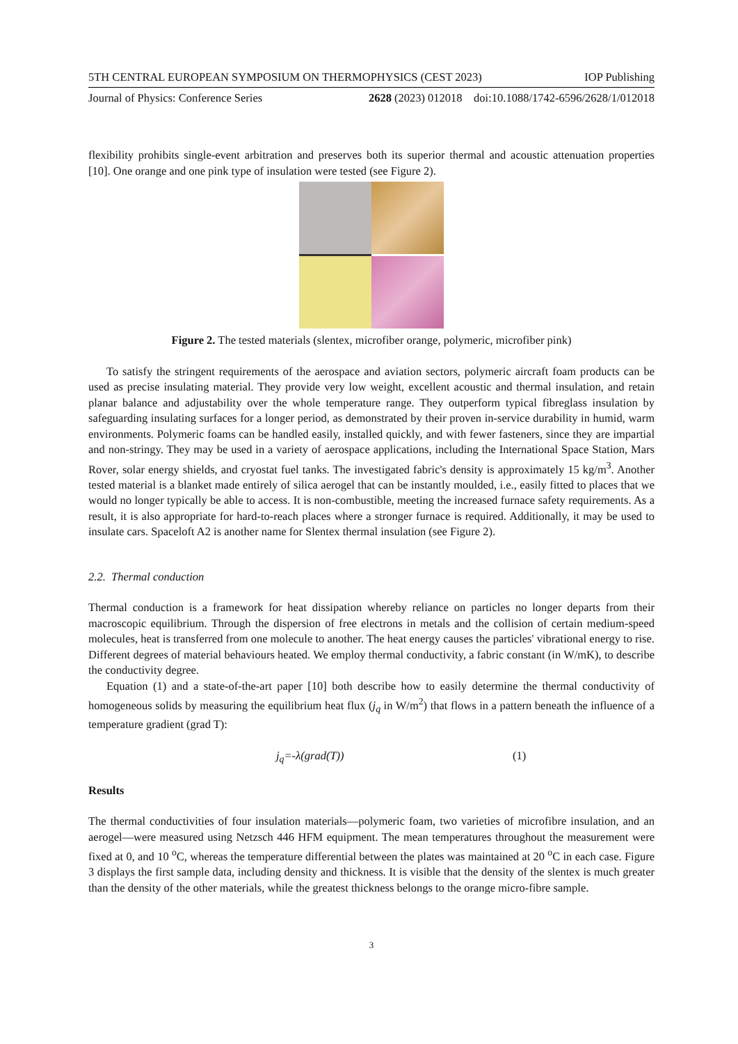5TH CENTRAL EUROPEAN SYMPOSIUM ON THERMOPHYSICS (CEST 2023) IOP Publishing
Journal of Physics: Conference Series 2628 (2023) 012018 doi:10.1088/1742-6596/2628/1/012018
flexibility prohibits single-event arbitration and preserves both its superior thermal and acoustic attenuation properties [10]. One orange and one pink type of insulation were tested (see Figure 2).
Figure 2. The tested materials (slentex, microfiber orange, polymeric, microfiber pink)
To satisfy the stringent requirements of the aerospace and aviation sectors, polymeric aircraft foam products can be used as precise insulating material. They provide very low weight, excellent acoustic and thermal insulation, and retain planar balance and adjustability over the whole temperature range. They outperform typical fibreglass insulation by safeguarding insulating surfaces for a longer period, as demonstrated by their proven in-service durability in humid, warm environments. Polymeric foams can be handled easily, installed quickly, and with fewer fasteners, since they are impartial and non-stringy. They may be used in a variety of aerospace applications, including the International Space Station, Mars Rover, solar energy shields, and cryostat fuel tanks. The investigated fabric's density is approximately 15 kg/m<sup>3</sup>. Another tested material is a blanket made entirely of silica aerogel that can be instantly moulded, i.e., easily fitted to places that we would no longer typically be able to access. It is non-combustible, meeting the increased furnace safety requirements. As a result, it is also appropriate for hard-to-reach places where a stronger furnace is required. Additionally, it may be used to insulate cars. Spaceloft A2 is another name for Slentex thermal insulation (see Figure 2).
2.2. Thermal conduction
Thermal conduction is a framework for heat dissipation whereby reliance on particles no longer departs from their macroscopic equilibrium. Through the dispersion of free electrons in metals and the collision of certain medium-speed molecules, heat is transferred from one molecule to another. The heat energy causes the particles' vibrational energy to rise. Different degrees of material behaviours heated. We employ thermal conductivity, a fabric constant (in W/mK), to describe the conductivity degree.
Equation (1) and a state-of-the-art paper [10] both describe how to easily determine the thermal conductivity of homogeneous solids by measuring the equilibrium heat flux (j<sub>q</sub> in W/m<sup>2</sup>) that flows in a pattern beneath the influence of a temperature gradient (grad T):
j<sub>q</sub>=-λ(grad(T)) (1)
Results
The thermal conductivities of four insulation materials—polymeric foam, two varieties of microfibre insulation, and an aerogel—were measured using Netzsch 446 HFM equipment. The mean temperatures throughout the measurement were fixed at 0, and 10 <sup>o</sup>C, whereas the temperature differential between the plates was maintained at 20 <sup>o</sup>C in each case. Figure 3 displays the first sample data, including density and thickness. It is visible that the density of the slentex is much greater than the density of the other materials, while the greatest thickness belongs to the orange micro-fibre sample.
3